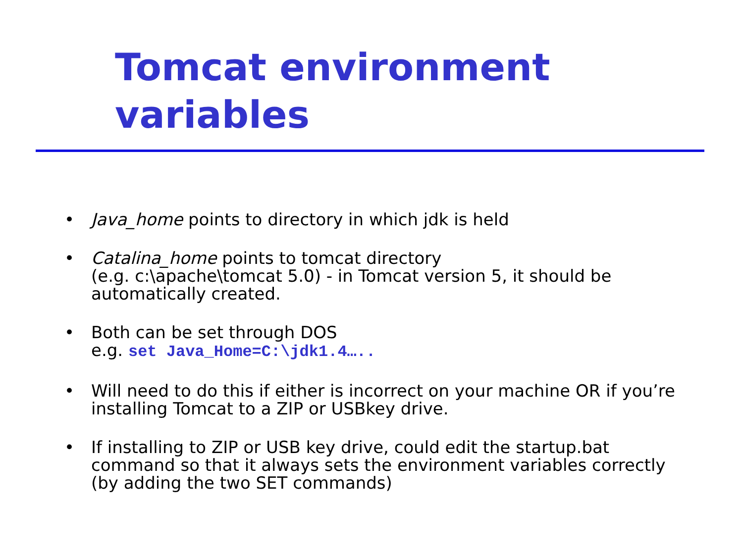Tomcat environment variables
• Java_home points to directory in which jdk is held
• Catalina_home points to tomcat directory
(e.g. c:\apache\tomcat 5.0) - in Tomcat version 5, it should be automatically created.
• Both can be set through DOS
e.g. set Java_Home=C:\jdk1.4…..
• Will need to do this if either is incorrect on your machine OR if you’re installing Tomcat to a ZIP or USBkey drive.
• If installing to ZIP or USB key drive, could edit the startup.bat command so that it always sets the environment variables correctly (by adding the two SET commands)